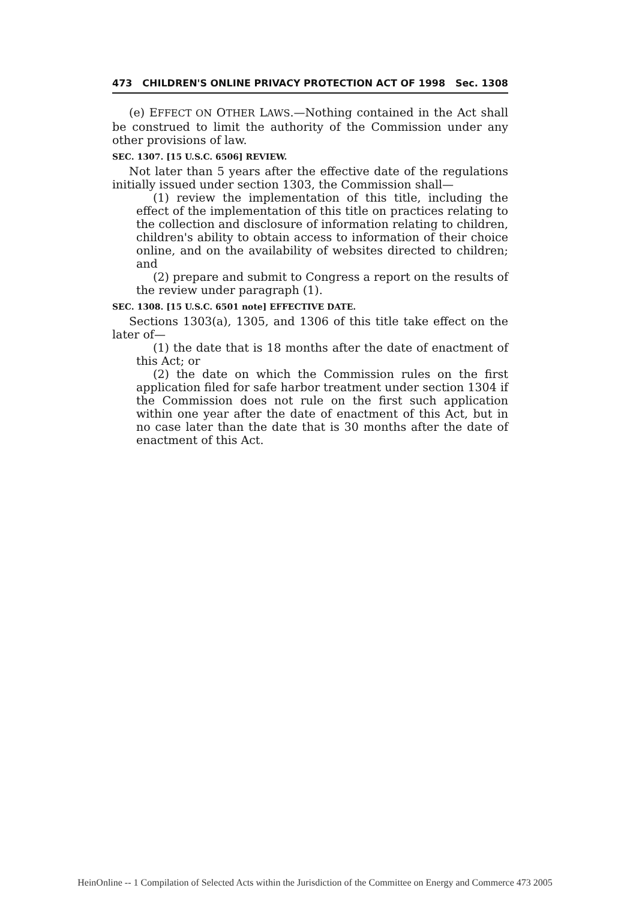473 CHILDREN'S ONLINE PRIVACY PROTECTION ACT OF 1998 Sec. 1308
(e) EFFECT ON OTHER LAWS.—Nothing contained in the Act shall be construed to limit the authority of the Commission under any other provisions of law.
SEC. 1307. [15 U.S.C. 6506] REVIEW.
Not later than 5 years after the effective date of the regulations initially issued under section 1303, the Commission shall—
(1) review the implementation of this title, including the effect of the implementation of this title on practices relating to the collection and disclosure of information relating to children, children's ability to obtain access to information of their choice online, and on the availability of websites directed to children; and
(2) prepare and submit to Congress a report on the results of the review under paragraph (1).
SEC. 1308. [15 U.S.C. 6501 note] EFFECTIVE DATE.
Sections 1303(a), 1305, and 1306 of this title take effect on the later of—
(1) the date that is 18 months after the date of enactment of this Act; or
(2) the date on which the Commission rules on the first application filed for safe harbor treatment under section 1304 if the Commission does not rule on the first such application within one year after the date of enactment of this Act, but in no case later than the date that is 30 months after the date of enactment of this Act.
HeinOnline -- 1 Compilation of Selected Acts within the Jurisdiction of the Committee on Energy and Commerce 473 2005